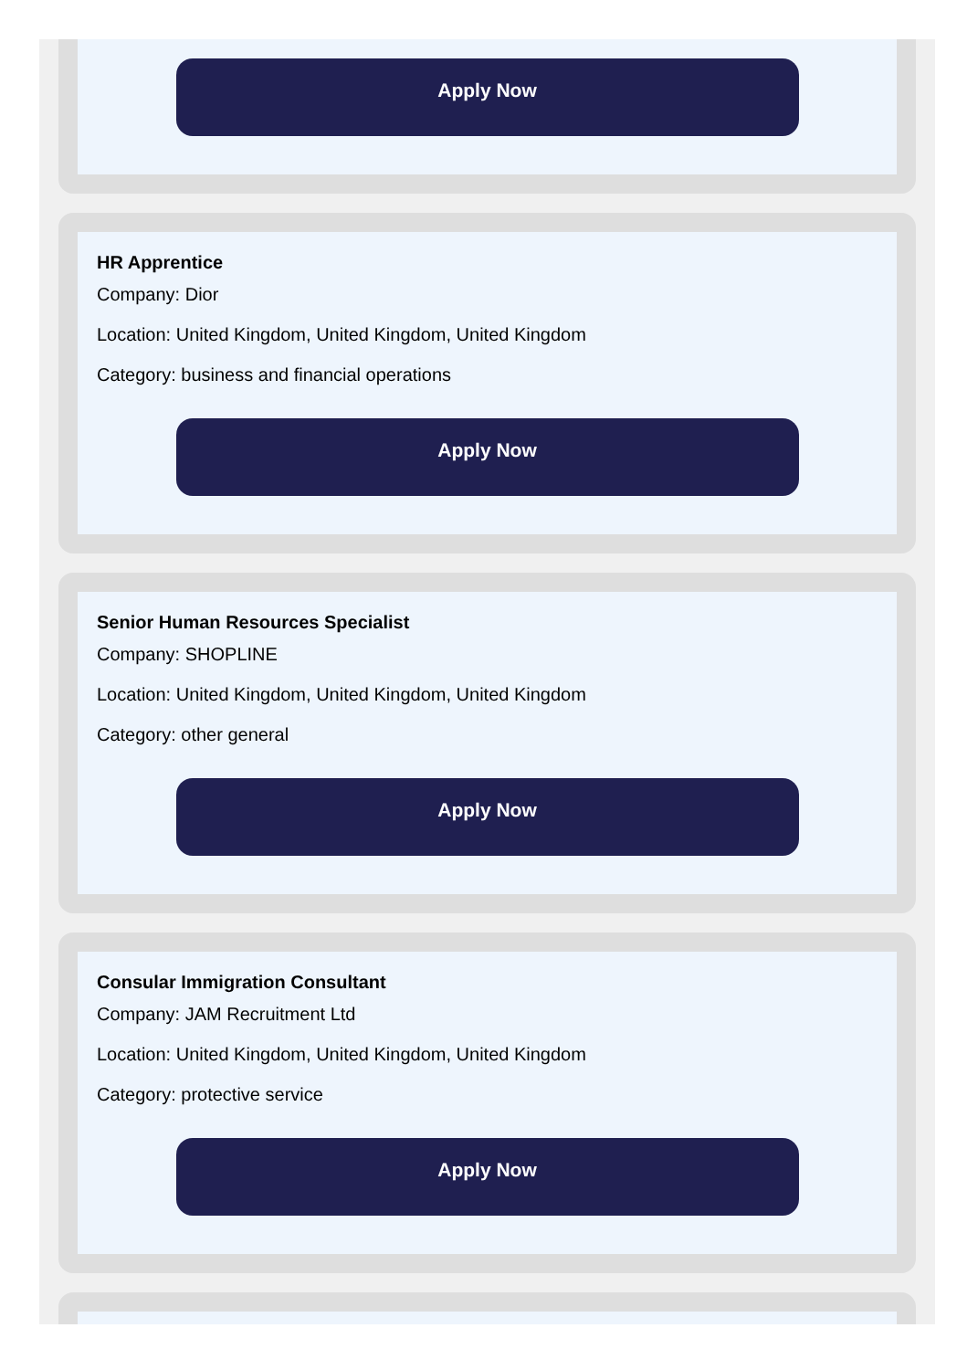Apply Now
HR Apprentice
Company: Dior
Location: United Kingdom, United Kingdom, United Kingdom
Category: business and financial operations
Apply Now
Senior Human Resources Specialist
Company: SHOPLINE
Location: United Kingdom, United Kingdom, United Kingdom
Category: other general
Apply Now
Consular Immigration Consultant
Company: JAM Recruitment Ltd
Location: United Kingdom, United Kingdom, United Kingdom
Category: protective service
Apply Now